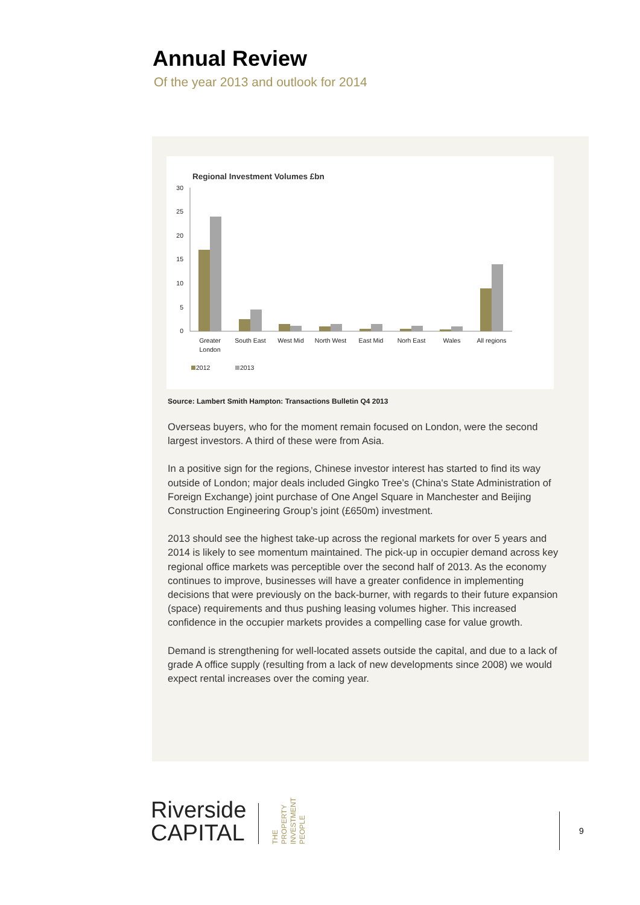Annual Review
Of the year 2013 and outlook for 2014
Regional Investment Volumes £bn
30
25
20
15
10
5
0
Greater
London
South East
West Mid
North West
East Mid
Norh East
Wales
All regions
2012
2013
Source: Lambert Smith Hampton: Transactions Bulletin Q4 2013
Overseas buyers, who for the moment remain focused on London, were the second largest investors. A third of these were from Asia.
In a positive sign for the regions, Chinese investor interest has started to find its way outside of London; major deals included Gingko Tree’s (China's State Administration of Foreign Exchange) joint purchase of One Angel Square in Manchester and Beijing Construction Engineering Group’s joint (£650m) investment.
2013 should see the highest take-up across the regional markets for over 5 years and 2014 is likely to see momentum maintained. The pick-up in occupier demand across key regional office markets was perceptible over the second half of 2013. As the economy continues to improve, businesses will have a greater confidence in implementing decisions that were previously on the back-burner, with regards to their future expansion (space) requirements and thus pushing leasing volumes higher. This increased confidence in the occupier markets provides a compelling case for value growth.
Demand is strengthening for well-located assets outside the capital, and due to a lack of grade A office supply (resulting from a lack of new developments since 2008) we would expect rental increases over the coming year.
Riverside
CAPITAL
THE PROPERTY INVESTMENT PEOPLE
9